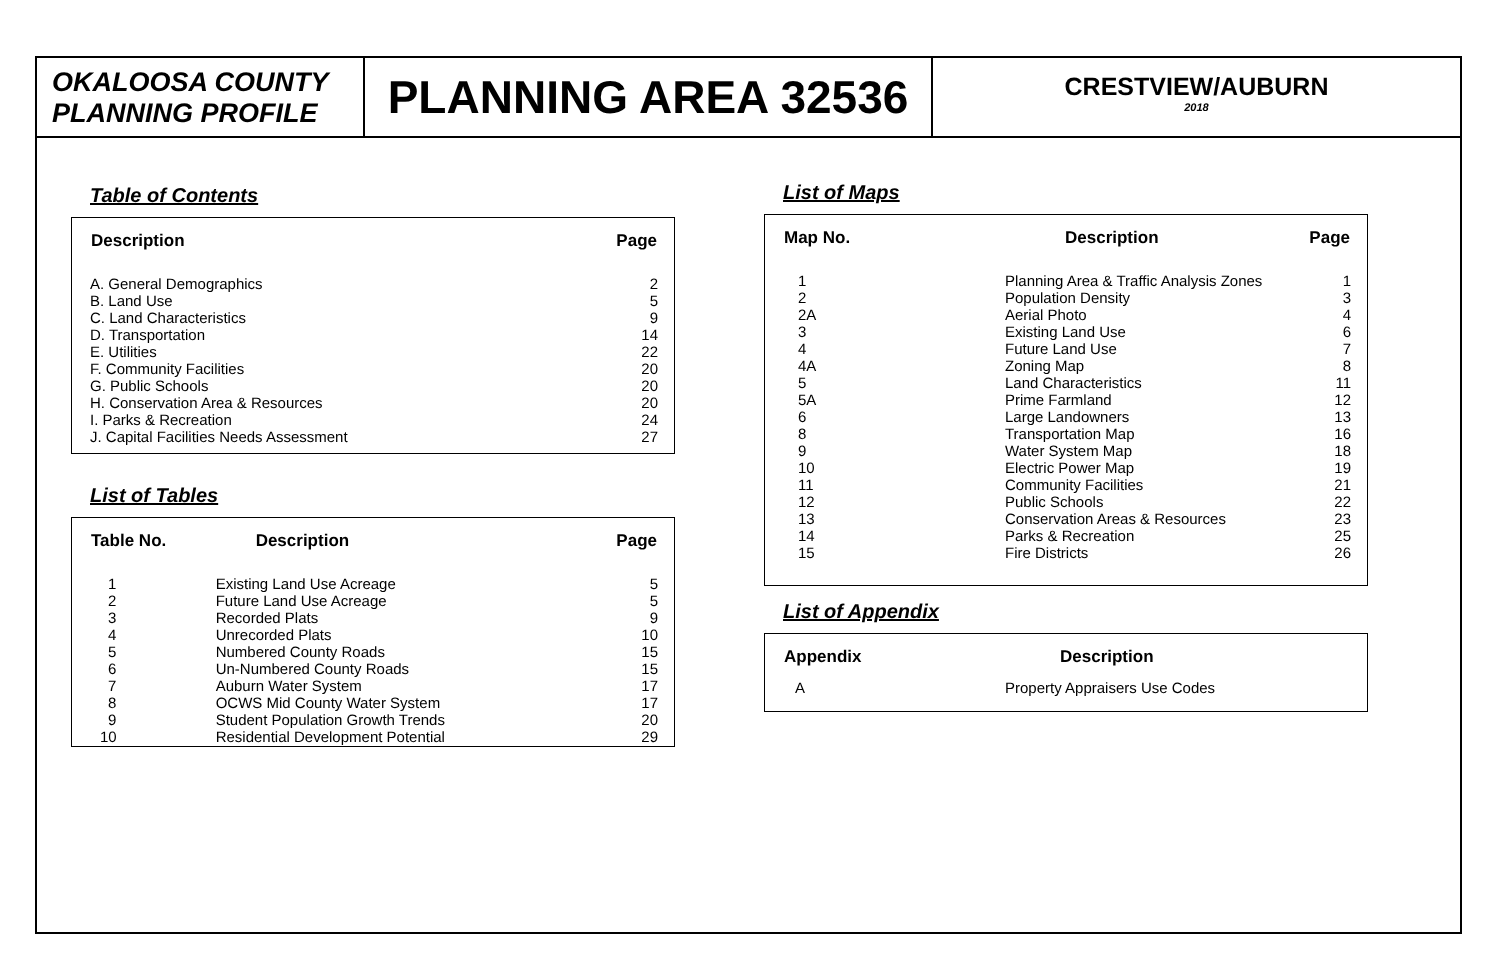OKALOOSA COUNTY
PLANNING PROFILE
PLANNING AREA 32536
CRESTVIEW/AUBURN
2018
Table of Contents
| Description | Page |
| --- | --- |
| A. General Demographics | 2 |
| B. Land Use | 5 |
| C. Land Characteristics | 9 |
| D. Transportation | 14 |
| E. Utilities | 22 |
| F. Community Facilities | 20 |
| G. Public Schools | 20 |
| H. Conservation Area & Resources | 20 |
| I. Parks & Recreation | 24 |
| J. Capital Facilities Needs Assessment | 27 |
List of Tables
| Table No. | Description | Page |
| --- | --- | --- |
| 1 | Existing Land Use Acreage | 5 |
| 2 | Future Land Use Acreage | 5 |
| 3 | Recorded Plats | 9 |
| 4 | Unrecorded Plats | 10 |
| 5 | Numbered County Roads | 15 |
| 6 | Un-Numbered County Roads | 15 |
| 7 | Auburn Water System | 17 |
| 8 | OCWS Mid County Water System | 17 |
| 9 | Student Population Growth Trends | 20 |
| 10 | Residential Development Potential | 29 |
List of Maps
| Map No. | Description | Page |
| --- | --- | --- |
| 1 | Planning Area & Traffic Analysis Zones | 1 |
| 2 | Population Density | 3 |
| 2A | Aerial Photo | 4 |
| 3 | Existing Land Use | 6 |
| 4 | Future Land Use | 7 |
| 4A | Zoning Map | 8 |
| 5 | Land Characteristics | 11 |
| 5A | Prime Farmland | 12 |
| 6 | Large Landowners | 13 |
| 8 | Transportation Map | 16 |
| 9 | Water System Map | 18 |
| 10 | Electric Power Map | 19 |
| 11 | Community Facilities | 21 |
| 12 | Public Schools | 22 |
| 13 | Conservation Areas & Resources | 23 |
| 14 | Parks & Recreation | 25 |
| 15 | Fire Districts | 26 |
List of Appendix
| Appendix | Description |
| --- | --- |
| A | Property Appraisers Use Codes |